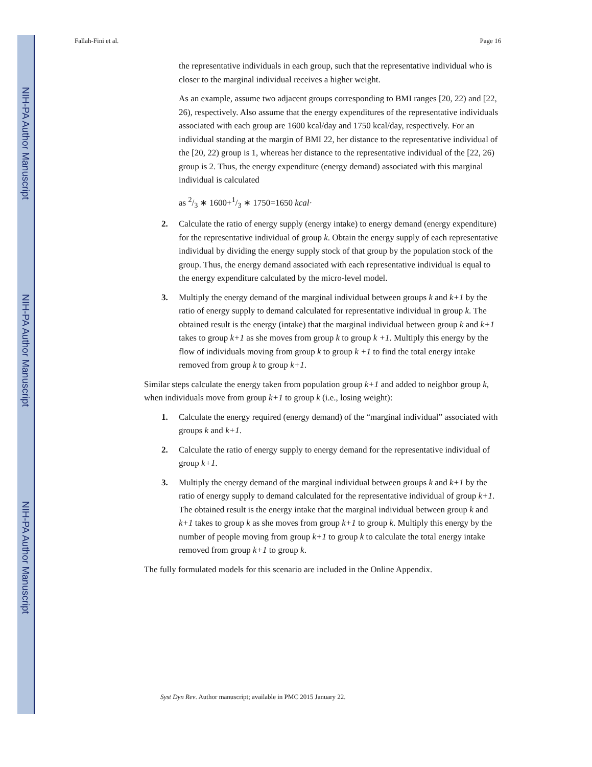NIH-PA Author Manuscript
NIH-PA Author Manuscript
NIH-PA Author Manuscript
Fallah-Fini et al. Page 16
the representative individuals in each group, such that the representative individual who is closer to the marginal individual receives a higher weight.
As an example, assume two adjacent groups corresponding to BMI ranges [20, 22) and [22, 26), respectively. Also assume that the energy expenditures of the representative individuals associated with each group are 1600 kcal/day and 1750 kcal/day, respectively. For an individual standing at the margin of BMI 22, her distance to the representative individual of the [20, 22) group is 1, whereas her distance to the representative individual of the [22, 26) group is 2. Thus, the energy expenditure (energy demand) associated with this marginal individual is calculated
as 2/3 ∗ 1600+1/3 ∗ 1750=1650 kcal·
2. Calculate the ratio of energy supply (energy intake) to energy demand (energy expenditure) for the representative individual of group k. Obtain the energy supply of each representative individual by dividing the energy supply stock of that group by the population stock of the group. Thus, the energy demand associated with each representative individual is equal to the energy expenditure calculated by the micro-level model.
3. Multiply the energy demand of the marginal individual between groups k and k+1 by the ratio of energy supply to demand calculated for representative individual in group k. The obtained result is the energy (intake) that the marginal individual between group k and k+1 takes to group k+1 as she moves from group k to group k +1. Multiply this energy by the flow of individuals moving from group k to group k +1 to find the total energy intake removed from group k to group k+1.
Similar steps calculate the energy taken from population group k+1 and added to neighbor group k, when individuals move from group k+1 to group k (i.e., losing weight):
1. Calculate the energy required (energy demand) of the “marginal individual” associated with groups k and k+1.
2. Calculate the ratio of energy supply to energy demand for the representative individual of group k+1.
3. Multiply the energy demand of the marginal individual between groups k and k+1 by the ratio of energy supply to demand calculated for the representative individual of group k+1. The obtained result is the energy intake that the marginal individual between group k and k+1 takes to group k as she moves from group k+1 to group k. Multiply this energy by the number of people moving from group k+1 to group k to calculate the total energy intake removed from group k+1 to group k.
The fully formulated models for this scenario are included in the Online Appendix.
Syst Dyn Rev. Author manuscript; available in PMC 2015 January 22.